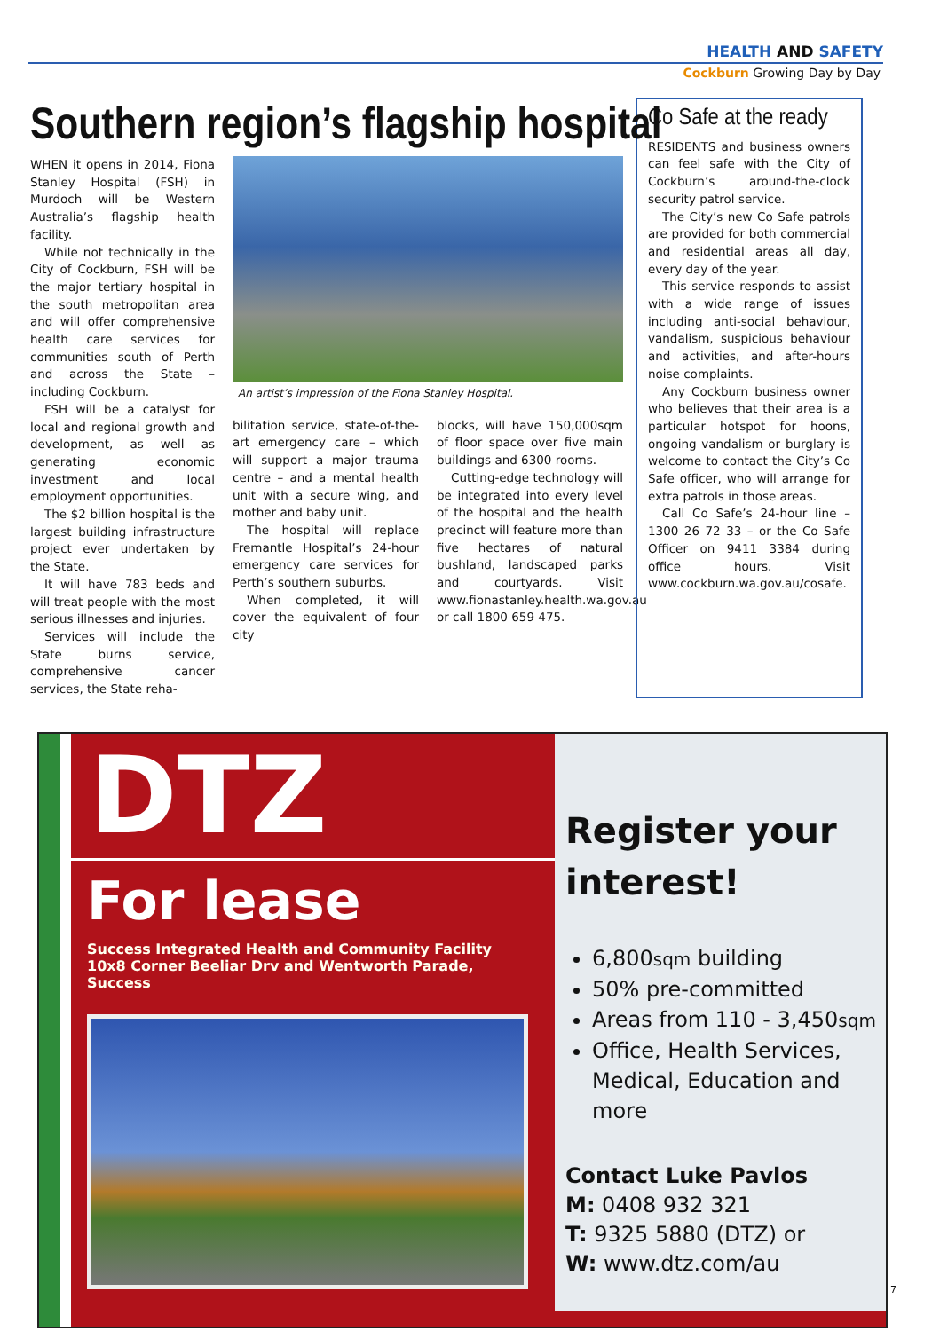HEALTH AND SAFETY
Cockburn Growing Day by Day
Southern region’s flagship hospital
WHEN it opens in 2014, Fiona Stanley Hospital (FSH) in Murdoch will be Western Australia’s flagship health facility.
While not technically in the City of Cockburn, FSH will be the major tertiary hospital in the south metropolitan area and will offer comprehensive health care services for communities south of Perth and across the State – including Cockburn.
FSH will be a catalyst for local and regional growth and development, as well as generating economic investment and local employment opportunities.
The $2 billion hospital is the largest building infrastructure project ever undertaken by the State.
It will have 783 beds and will treat people with the most serious illnesses and injuries.
Services will include the State burns service, comprehensive cancer services, the State reha-
An artist’s impression of the Fiona Stanley Hospital.
bilitation service, state-of-the-art emergency care – which will support a major trauma centre – and a mental health unit with a secure wing, and mother and baby unit.
The hospital will replace Fremantle Hospital’s 24-hour emergency care services for Perth’s southern suburbs.
When completed, it will cover the equivalent of four city
blocks, will have 150,000sqm of floor space over five main buildings and 6300 rooms.
Cutting-edge technology will be integrated into every level of the hospital and the health precinct will feature more than five hectares of natural bushland, landscaped parks and courtyards. Visit www.fionastanley.health.wa.gov.au or call 1800 659 475.
Co Safe at the ready
RESIDENTS and business owners can feel safe with the City of Cockburn’s around-the-clock security patrol service.
The City’s new Co Safe patrols are provided for both commercial and residential areas all day, every day of the year.
This service responds to assist with a wide range of issues including anti-social behaviour, vandalism, suspicious behaviour and activities, and after-hours noise complaints.
Any Cockburn business owner who believes that their area is a particular hotspot for hoons, ongoing vandalism or burglary is welcome to contact the City’s Co Safe officer, who will arrange for extra patrols in those areas.
Call Co Safe’s 24-hour line – 1300 26 72 33 – or the Co Safe Officer on 9411 3384 during office hours. Visit www.cockburn.wa.gov.au/cosafe.
DTZ
For lease
Success Integrated Health and Community Facility
10x8 Corner Beeliar Drv and Wentworth Parade, Success
Register your interest!
6,800sqm building
50% pre-committed
Areas from 110 - 3,450sqm
Office, Health Services, Medical, Education and more
Contact Luke Pavlos
M: 0408 932 321
T: 9325 5880 (DTZ) or
W: www.dtz.com/au
7